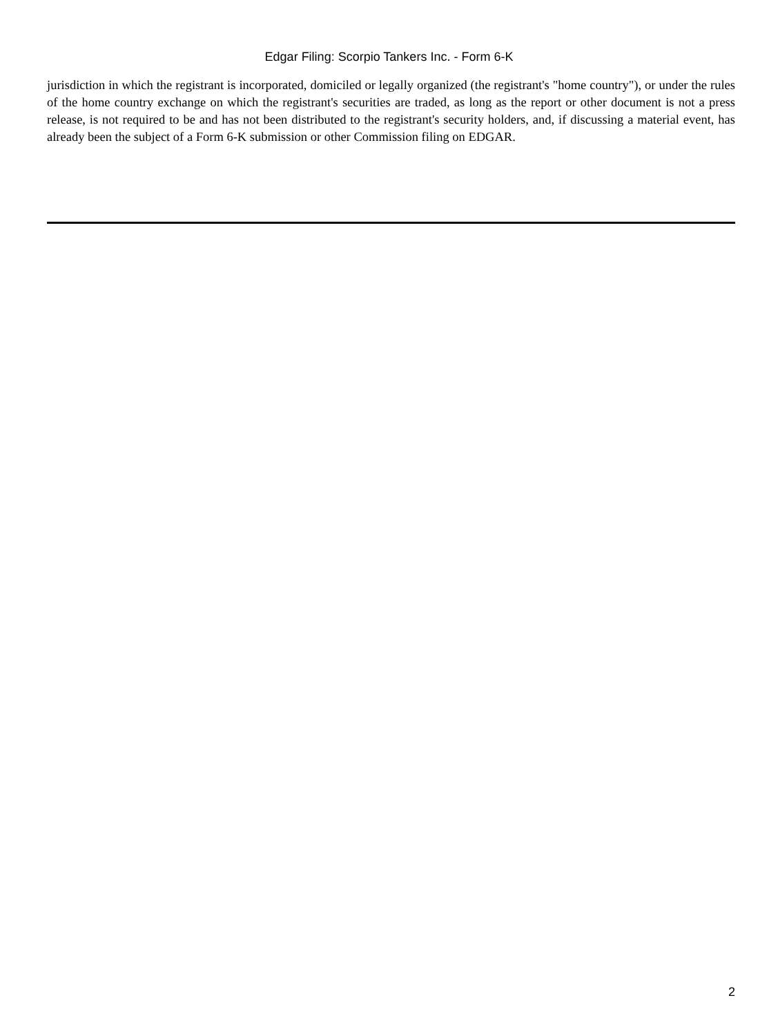Edgar Filing: Scorpio Tankers Inc. - Form 6-K
jurisdiction in which the registrant is incorporated, domiciled or legally organized (the registrant's "home country"), or under the rules of the home country exchange on which the registrant's securities are traded, as long as the report or other document is not a press release, is not required to be and has not been distributed to the registrant's security holders, and, if discussing a material event, has already been the subject of a Form 6-K submission or other Commission filing on EDGAR.
2